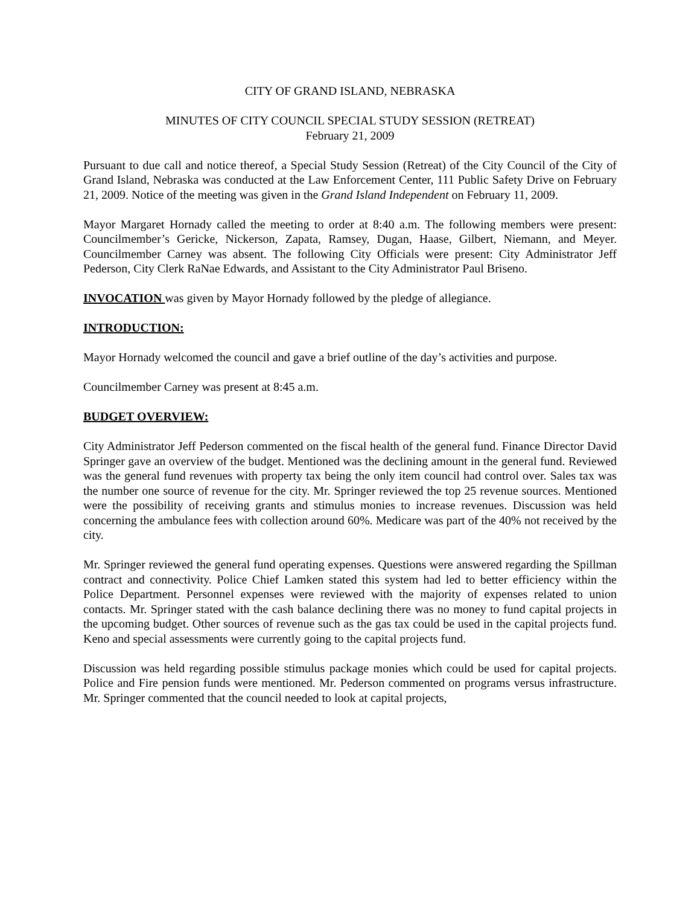CITY OF GRAND ISLAND, NEBRASKA
MINUTES OF CITY COUNCIL SPECIAL STUDY SESSION (RETREAT)
February 21, 2009
Pursuant to due call and notice thereof, a Special Study Session (Retreat) of the City Council of the City of Grand Island, Nebraska was conducted at the Law Enforcement Center, 111 Public Safety Drive on February 21, 2009. Notice of the meeting was given in the Grand Island Independent on February 11, 2009.
Mayor Margaret Hornady called the meeting to order at 8:40 a.m. The following members were present: Councilmember’s Gericke, Nickerson, Zapata, Ramsey, Dugan, Haase, Gilbert, Niemann, and Meyer. Councilmember Carney was absent. The following City Officials were present: City Administrator Jeff Pederson, City Clerk RaNae Edwards, and Assistant to the City Administrator Paul Briseno.
INVOCATION was given by Mayor Hornady followed by the pledge of allegiance.
INTRODUCTION:
Mayor Hornady welcomed the council and gave a brief outline of the day’s activities and purpose.
Councilmember Carney was present at 8:45 a.m.
BUDGET OVERVIEW:
City Administrator Jeff Pederson commented on the fiscal health of the general fund. Finance Director David Springer gave an overview of the budget. Mentioned was the declining amount in the general fund. Reviewed was the general fund revenues with property tax being the only item council had control over. Sales tax was the number one source of revenue for the city. Mr. Springer reviewed the top 25 revenue sources. Mentioned were the possibility of receiving grants and stimulus monies to increase revenues. Discussion was held concerning the ambulance fees with collection around 60%. Medicare was part of the 40% not received by the city.
Mr. Springer reviewed the general fund operating expenses. Questions were answered regarding the Spillman contract and connectivity. Police Chief Lamken stated this system had led to better efficiency within the Police Department. Personnel expenses were reviewed with the majority of expenses related to union contacts. Mr. Springer stated with the cash balance declining there was no money to fund capital projects in the upcoming budget. Other sources of revenue such as the gas tax could be used in the capital projects fund. Keno and special assessments were currently going to the capital projects fund.
Discussion was held regarding possible stimulus package monies which could be used for capital projects. Police and Fire pension funds were mentioned. Mr. Pederson commented on programs versus infrastructure. Mr. Springer commented that the council needed to look at capital projects,